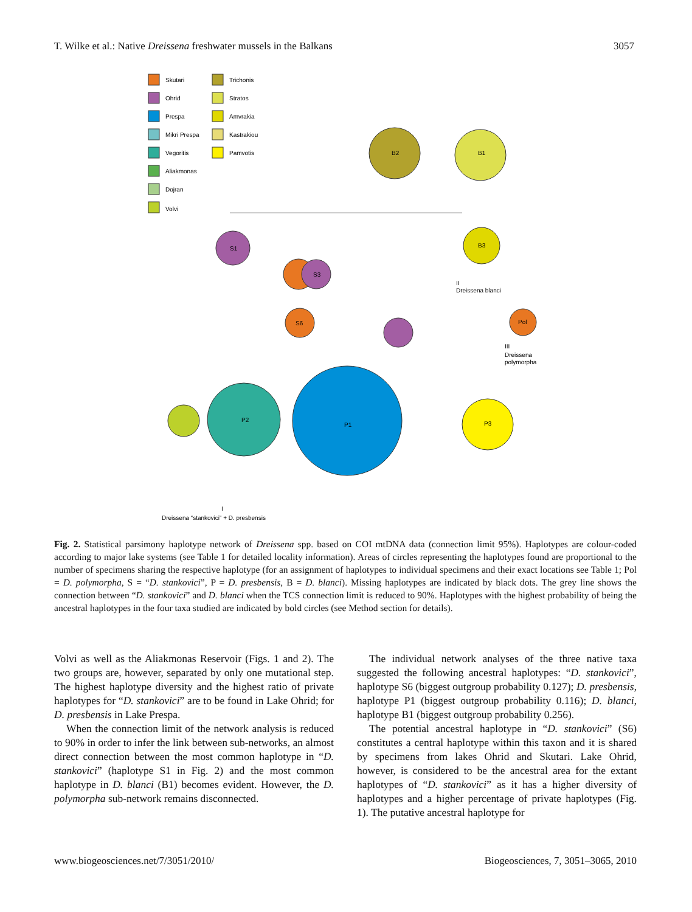T. Wilke et al.: Native Dreissena freshwater mussels in the Balkans 3057
Skutari
Ohrid
Prespa
Mikri Prespa
Vegoritis
Aliakmonas
Dojran
Volvi
Trichonis
Stratos
Amvrakia
Kastrakiou
Pamvotis
S1
S3
S6
P1
P2
P3
B1
B2
B3
Pol
II
Dreissena blanci
III
Dreissena
polymorpha
I
Dreissena “stankovici” + D. presbensis
Fig. 2. Statistical parsimony haplotype network of Dreissena spp. based on COI mtDNA data (connection limit 95%). Haplotypes are colour-coded according to major lake systems (see Table 1 for detailed locality information). Areas of circles representing the haplotypes found are proportional to the number of specimens sharing the respective haplotype (for an assignment of haplotypes to individual specimens and their exact locations see Table 1; Pol = D. polymorpha, S = “D. stankovici”, P = D. presbensis, B = D. blanci). Missing haplotypes are indicated by black dots. The grey line shows the connection between “D. stankovici” and D. blanci when the TCS connection limit is reduced to 90%. Haplotypes with the highest probability of being the ancestral haplotypes in the four taxa studied are indicated by bold circles (see Method section for details).
Volvi as well as the Aliakmonas Reservoir (Figs. 1 and 2). The two groups are, however, separated by only one mutational step. The highest haplotype diversity and the highest ratio of private haplotypes for “D. stankovici” are to be found in Lake Ohrid; for D. presbensis in Lake Prespa.
When the connection limit of the network analysis is reduced to 90% in order to infer the link between sub-networks, an almost direct connection between the most common haplotype in “D. stankovici” (haplotype S1 in Fig. 2) and the most common haplotype in D. blanci (B1) becomes evident. However, the D. polymorpha sub-network remains disconnected.
The individual network analyses of the three native taxa suggested the following ancestral haplotypes: “D. stankovici”, haplotype S6 (biggest outgroup probability 0.127); D. presbensis, haplotype P1 (biggest outgroup probability 0.116); D. blanci, haplotype B1 (biggest outgroup probability 0.256).
The potential ancestral haplotype in “D. stankovici” (S6) constitutes a central haplotype within this taxon and it is shared by specimens from lakes Ohrid and Skutari. Lake Ohrid, however, is considered to be the ancestral area for the extant haplotypes of “D. stankovici” as it has a higher diversity of haplotypes and a higher percentage of private haplotypes (Fig. 1). The putative ancestral haplotype for
www.biogeosciences.net/7/3051/2010/ Biogeosciences, 7, 3051–3065, 2010